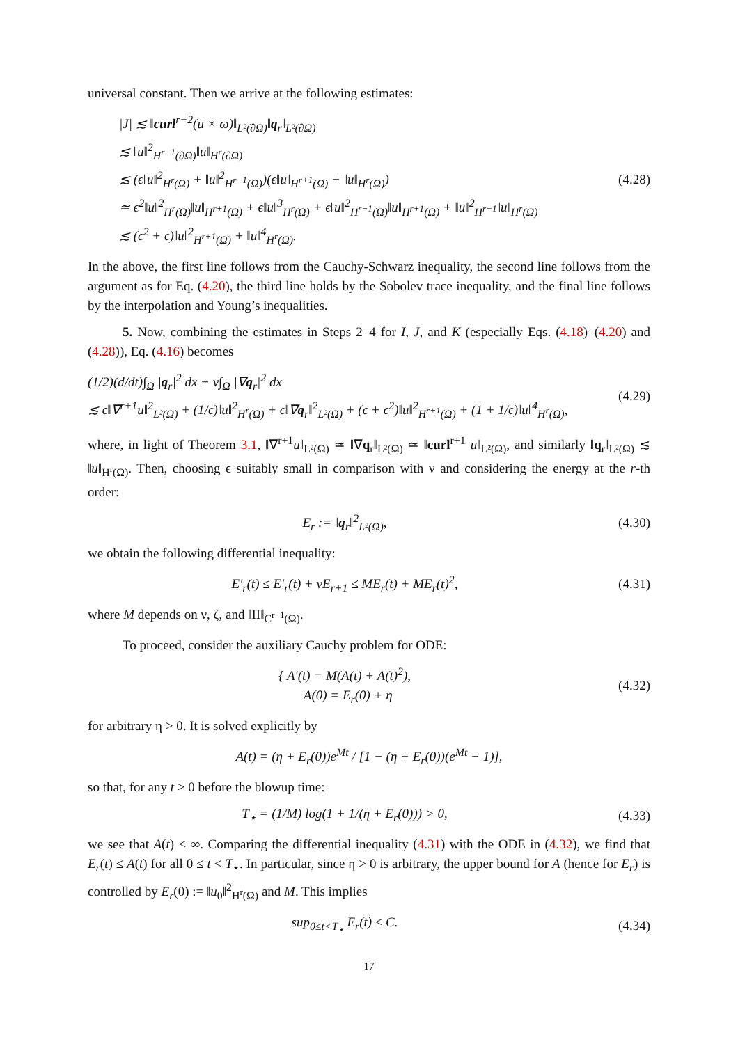universal constant. Then we arrive at the following estimates:
|J| ≲ ‖curl<sup>r−2</sup>(u × ω)‖<sub>L²(∂Ω)</sub>‖q<sub>r</sub>‖<sub>L²(∂Ω)</sub>
≲ ‖u‖<sup>2</sup><sub>H<sup>r−1</sup>(∂Ω)</sub>‖u‖<sub>H<sup>r</sup>(∂Ω)</sub>
≲ (ϵ‖u‖<sup>2</sup><sub>H<sup>r</sup>(Ω)</sub> + ‖u‖<sup>2</sup><sub>H<sup>r−1</sup>(Ω)</sub>)(ϵ‖u‖<sub>H<sup>r+1</sup>(Ω)</sub> + ‖u‖<sub>H<sup>r</sup>(Ω)</sub>)
≃ ϵ<sup>2</sup>‖u‖<sup>2</sup><sub>H<sup>r</sup>(Ω)</sub>‖u‖<sub>H<sup>r+1</sup>(Ω)</sub> + ϵ‖u‖<sup>3</sup><sub>H<sup>r</sup>(Ω)</sub> + ϵ‖u‖<sup>2</sup><sub>H<sup>r−1</sup>(Ω)</sub>‖u‖<sub>H<sup>r+1</sup>(Ω)</sub> + ‖u‖<sup>2</sup><sub>H<sup>r−1</sup></sub>‖u‖<sub>H<sup>r</sup>(Ω)</sub>
≲ (ϵ<sup>2</sup> + ϵ)‖u‖<sup>2</sup><sub>H<sup>r+1</sup>(Ω)</sub> + ‖u‖<sup>4</sup><sub>H<sup>r</sup>(Ω)</sub>.
(4.28)
In the above, the first line follows from the Cauchy-Schwarz inequality, the second line follows from the argument as for Eq. (4.20), the third line holds by the Sobolev trace inequality, and the final line follows by the interpolation and Young’s inequalities.
5. Now, combining the estimates in Steps 2–4 for I, J, and K (especially Eqs. (4.18)–(4.20) and (4.28)), Eq. (4.16) becomes
(1/2)(d/dt)∫<sub>Ω</sub> |q<sub>r</sub>|<sup>2</sup> dx + ν∫<sub>Ω</sub> |∇q<sub>r</sub>|<sup>2</sup> dx
≲ ϵ‖∇<sup>r+1</sup>u‖<sup>2</sup><sub>L²(Ω)</sub> + (1/ϵ)‖u‖<sup>2</sup><sub>H<sup>r</sup>(Ω)</sub> + ϵ‖∇q<sub>r</sub>‖<sup>2</sup><sub>L²(Ω)</sub> + (ϵ + ϵ<sup>2</sup>)‖u‖<sup>2</sup><sub>H<sup>r+1</sup>(Ω)</sub> + (1 + 1/ϵ)‖u‖<sup>4</sup><sub>H<sup>r</sup>(Ω)</sub>,
(4.29)
where, in light of Theorem 3.1, ‖∇<sup>r+1</sup>u‖<sub>L²(Ω)</sub> ≃ ‖∇q<sub>r</sub>‖<sub>L²(Ω)</sub> ≃ ‖curl<sup>r+1</sup> u‖<sub>L²(Ω)</sub>, and similarly ‖q<sub>r</sub>‖<sub>L²(Ω)</sub> ≲ ‖u‖<sub>H<sup>r</sup>(Ω)</sub>. Then, choosing ϵ suitably small in comparison with ν and considering the energy at the r-th order:
E<sub>r</sub> := ‖q<sub>r</sub>‖<sup>2</sup><sub>L²(Ω)</sub>, (4.30)
we obtain the following differential inequality:
E′<sub>r</sub>(t) ≤ E′<sub>r</sub>(t) + νE<sub>r+1</sub> ≤ ME<sub>r</sub>(t) + ME<sub>r</sub>(t)<sup>2</sup>,
(4.31)
where M depends on ν, ζ, and ‖II‖<sub>C<sup>r−1</sup>(Ω)</sub>.
To proceed, consider the auxiliary Cauchy problem for ODE:
{ A′(t) = M(A(t) + A(t)<sup>2</sup>),
A(0) = E<sub>r</sub>(0) + η
(4.32)
for arbitrary η > 0. It is solved explicitly by
A(t) = (η + E<sub>r</sub>(0))e<sup>Mt</sup> / [1 − (η + E<sub>r</sub>(0))(e<sup>Mt</sup> − 1)],
so that, for any t > 0 before the blowup time:
T<sub>⋆</sub> = (1/M) log(1 + 1/(η + E<sub>r</sub>(0))) > 0,
(4.33)
we see that A(t) < ∞. Comparing the differential inequality (4.31) with the ODE in (4.32), we find that E<sub>r</sub>(t) ≤ A(t) for all 0 ≤ t < T<sub>⋆</sub>. In particular, since η > 0 is arbitrary, the upper bound for A (hence for E<sub>r</sub>) is controlled by E<sub>r</sub>(0) := ‖u<sub>0</sub>‖<sup>2</sup><sub>H<sup>r</sup>(Ω)</sub> and M. This implies
sup<sub>0≤t<T<sub>⋆</sub></sub> E<sub>r</sub>(t) ≤ C. (4.34)
17